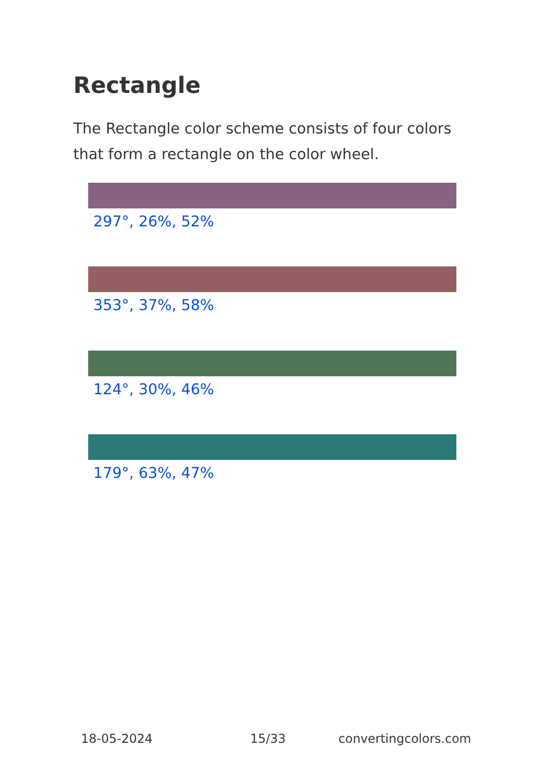Rectangle
The Rectangle color scheme consists of four colors that form a rectangle on the color wheel.
297°, 26%, 52%
353°, 37%, 58%
124°, 30%, 46%
179°, 63%, 47%
18-05-2024 15/33 convertingcolors.com